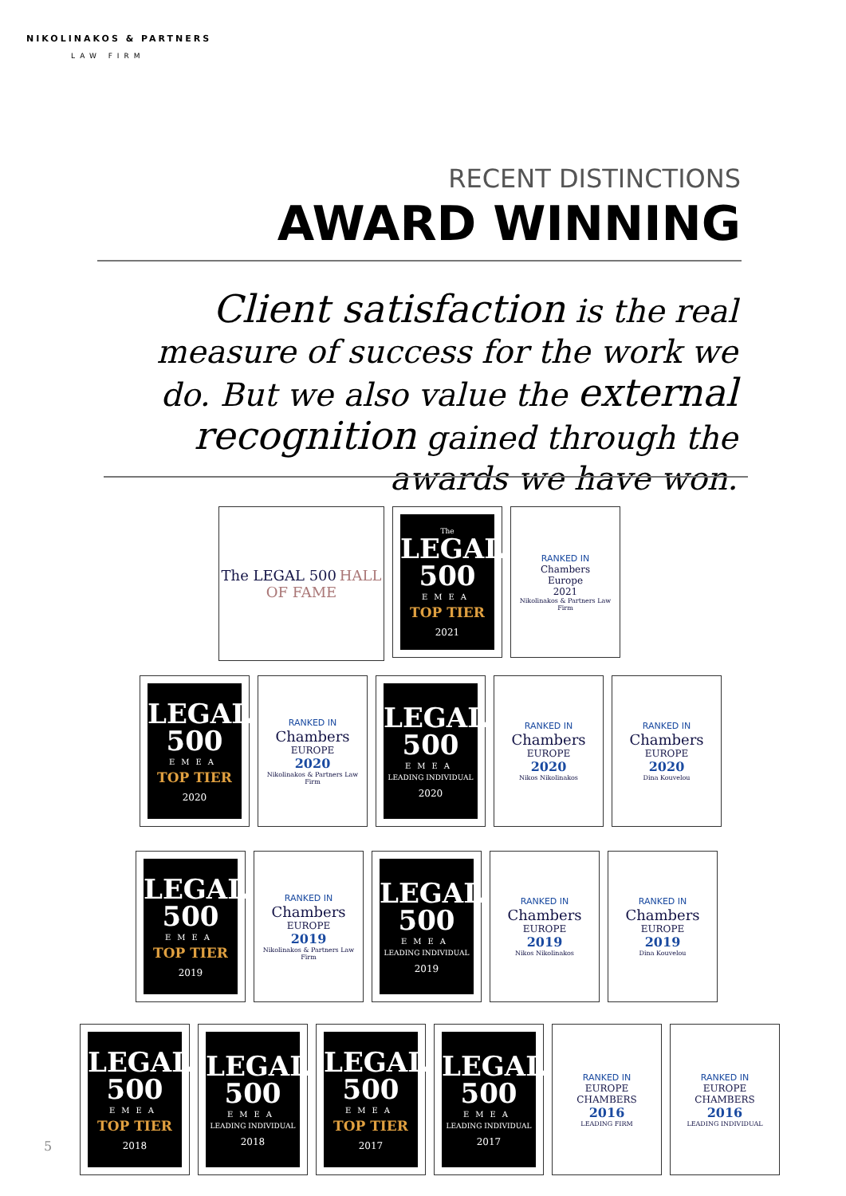NIKOLINAKOS & PARTNERS
LAW FIRM
RECENT DISTINCTIONS
AWARD WINNING
Client satisfaction is the real measure of success for the work we do. But we also value the external recognition gained through the awards we have won.
The LEGAL 500 HALL OF FAME
The
LEGAL 500
EMEA
TOP TIER
2021
RANKED IN
Chambers
Europe
2021
Nikolinakos & Partners Law Firm
LEGAL 500
EMEA
TOP TIER
2020
RANKED IN
Chambers
EUROPE
2020
Nikolinakos & Partners Law Firm
LEGAL 500
EMEA
LEADING INDIVIDUAL
2020
RANKED IN
Chambers
EUROPE
2020
Nikos Nikolinakos
RANKED IN
Chambers
EUROPE
2020
Dina Kouvelou
LEGAL 500
EMEA
TOP TIER
2019
RANKED IN
Chambers
EUROPE
2019
Nikolinakos & Partners Law Firm
LEGAL 500
EMEA
LEADING INDIVIDUAL
2019
RANKED IN
Chambers
EUROPE
2019
Nikos Nikolinakos
RANKED IN
Chambers
EUROPE
2019
Dina Kouvelou
LEGAL 500
EMEA
TOP TIER
2018
LEGAL 500
EMEA
LEADING INDIVIDUAL
2018
LEGAL 500
EMEA
TOP TIER
2017
LEGAL 500
EMEA
LEADING INDIVIDUAL
2017
RANKED IN
EUROPE
CHAMBERS
2016
LEADING FIRM
RANKED IN
EUROPE
CHAMBERS
2016
LEADING INDIVIDUAL
5